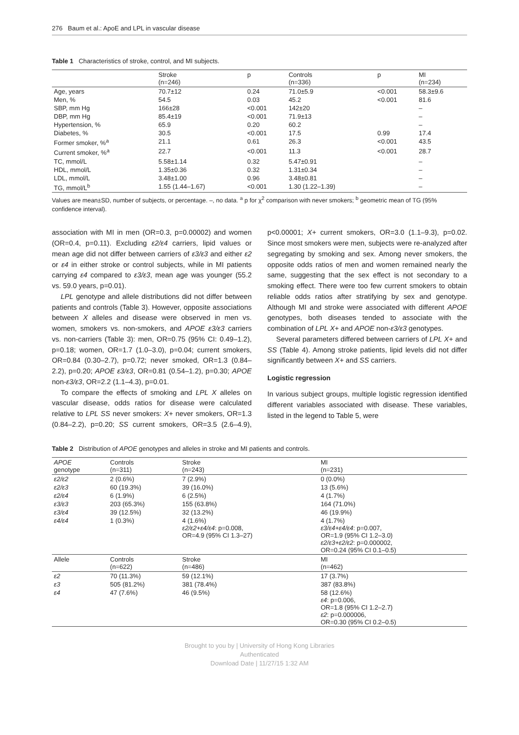276 Baum et al.: ApoE and LPL in vascular disease
Table 1 Characteristics of stroke, control, and MI subjects.
| | Stroke (n=246) | p | Controls (n=336) | p | MI (n=234) |
| --- | --- | --- | --- | --- | --- |
| Age, years | 70.7±12 | 0.24 | 71.0±5.9 | <0.001 | 58.3±9.6 |
| Men, % | 54.5 | 0.03 | 45.2 | <0.001 | 81.6 |
| SBP, mm Hg | 166±28 | <0.001 | 142±20 | | – |
| DBP, mm Hg | 85.4±19 | <0.001 | 71.9±13 | | – |
| Hypertension, % | 65.9 | 0.20 | 60.2 | | – |
| Diabetes, % | 30.5 | <0.001 | 17.5 | 0.99 | 17.4 |
| Former smoker, %<sup>a</sup> | 21.1 | 0.61 | 26.3 | <0.001 | 43.5 |
| Current smoker, %<sup>a</sup> | 22.7 | <0.001 | 11.3 | <0.001 | 28.7 |
| TC, mmol/L | 5.58±1.14 | 0.32 | 5.47±0.91 | | – |
| HDL, mmol/L | 1.35±0.36 | 0.32 | 1.31±0.34 | | – |
| LDL, mmol/L | 3.48±1.00 | 0.96 | 3.48±0.81 | | – |
| TG, mmol/L<sup>b</sup> | 1.55 (1.44–1.67) | <0.001 | 1.30 (1.22–1.39) | | – |
Values are mean±SD, number of subjects, or percentage. –, no data. <sup>a</sup> p for χ<sup>2</sup> comparison with never smokers; <sup>b</sup> geometric mean of TG (95% confidence interval).
association with MI in men (OR=0.3, p=0.00002) and women (OR=0.4, p=0.11). Excluding ε2/ε4 carriers, lipid values or mean age did not differ between carriers of ε3/ε3 and either ε2 or ε4 in either stroke or control subjects, while in MI patients carrying ε4 compared to ε3/ε3, mean age was younger (55.2 vs. 59.0 years, p=0.01).
LPL genotype and allele distributions did not differ between patients and controls (Table 3). However, opposite associations between X alleles and disease were observed in men vs. women, smokers vs. non-smokers, and APOE ε3/ε3 carriers vs. non-carriers (Table 3): men, OR=0.75 (95% CI: 0.49–1.2), p=0.18; women, OR=1.7 (1.0–3.0), p=0.04; current smokers, OR=0.84 (0.30–2.7), p=0.72; never smoked, OR=1.3 (0.84–2.2), p=0.20; APOE ε3/ε3, OR=0.81 (0.54–1.2), p=0.30; APOE non-ε3/ε3, OR=2.2 (1.1–4.3), p=0.01.
To compare the effects of smoking and LPL X alleles on vascular disease, odds ratios for disease were calculated relative to LPL SS never smokers: X+ never smokers, OR=1.3 (0.84–2.2), p=0.20; SS current smokers, OR=3.5 (2.6–4.9), p<0.00001; X+ current smokers, OR=3.0 (1.1–9.3), p=0.02. Since most smokers were men, subjects were re-analyzed after segregating by smoking and sex. Among never smokers, the opposite odds ratios of men and women remained nearly the same, suggesting that the sex effect is not secondary to a smoking effect. There were too few current smokers to obtain reliable odds ratios after stratifying by sex and genotype. Although MI and stroke were associated with different APOE genotypes, both diseases tended to associate with the combination of LPL X+ and APOE non-ε3/ε3 genotypes.
Several parameters differed between carriers of LPL X+ and SS (Table 4). Among stroke patients, lipid levels did not differ significantly between X+ and SS carriers.
Logistic regression
In various subject groups, multiple logistic regression identified different variables associated with disease. These variables, listed in the legend to Table 5, were
Table 2 Distribution of APOE genotypes and alleles in stroke and MI patients and controls.
| APOE genotype | Controls (n=311) | Stroke (n=243) | MI (n=231) |
| --- | --- | --- | --- |
| ε2/ε2 | 2 (0.6%) | 7 (2.9%) | 0 (0.0%) |
| ε2/ε3 | 60 (19.3%) | 39 (16.0%) | 13 (5.6%) |
| ε2/ε4 | 6 (1.9%) | 6 (2.5%) | 4 (1.7%) |
| ε3/ε3 | 203 (65.3%) | 155 (63.8%) | 164 (71.0%) |
| ε3/ε4 | 39 (12.5%) | 32 (13.2%) | 46 (19.9%) |
| ε4/ε4 | 1 (0.3%) | 4 (1.6%) ε2/ε2+ε4/ε4 : p=0.008, OR=4.9 (95% CI 1.3–27) | 4 (1.7%) ε3/ε4+ε4/ε4 : p=0.007, OR=1.9 (95% CI 1.2–3.0) ε2/ε3+ε2/ε2 : p=0.000002, OR=0.24 (95% CI 0.1–0.5) |
| Allele | Controls (n=622) | Stroke (n=486) | MI (n=462) |
| ε2 | 70 (11.3%) | 59 (12.1%) | 17 (3.7%) |
| ε3 | 505 (81.2%) | 381 (78.4%) | 387 (83.8%) |
| ε4 | 47 (7.6%) | 46 (9.5%) | 58 (12.6%) ε4 : p=0.006, OR=1.8 (95% CI 1.2–2.7) ε2 : p=0.000006, OR=0.30 (95% CI 0.2–0.5) |
Brought to you by | University of Hong Kong Libraries
Authenticated
Download Date | 11/27/15 1:32 AM